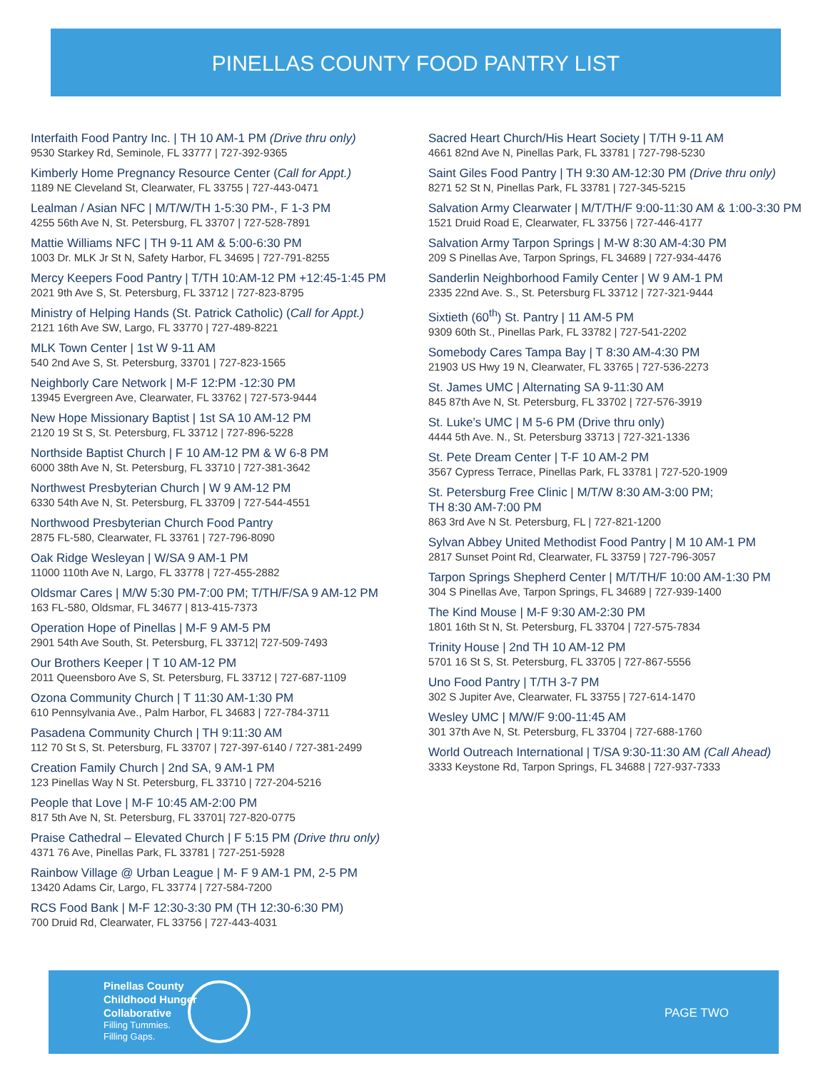PINELLAS COUNTY FOOD PANTRY LIST
Interfaith Food Pantry Inc. | TH 10 AM-1 PM (Drive thru only)
9530 Starkey Rd, Seminole, FL 33777 | 727-392-9365
Kimberly Home Pregnancy Resource Center (Call for Appt.)
1189 NE Cleveland St, Clearwater, FL 33755 | 727-443-0471
Lealman / Asian NFC | M/T/W/TH 1-5:30 PM-, F 1-3 PM
4255 56th Ave N, St. Petersburg, FL 33707 | 727-528-7891
Mattie Williams NFC | TH 9-11 AM & 5:00-6:30 PM
1003 Dr. MLK Jr St N, Safety Harbor, FL 34695 | 727-791-8255
Mercy Keepers Food Pantry | T/TH 10:AM-12 PM +12:45-1:45 PM
2021 9th Ave S, St. Petersburg, FL 33712 | 727-823-8795
Ministry of Helping Hands (St. Patrick Catholic) (Call for Appt.)
2121 16th Ave SW, Largo, FL 33770 | 727-489-8221
MLK Town Center | 1st W 9-11 AM
540 2nd Ave S, St. Petersburg, 33701 | 727-823-1565
Neighborly Care Network | M-F 12:PM -12:30 PM
13945 Evergreen Ave, Clearwater, FL 33762 | 727-573-9444
New Hope Missionary Baptist | 1st SA 10 AM-12 PM
2120 19 St S, St. Petersburg, FL 33712 | 727-896-5228
Northside Baptist Church | F 10 AM-12 PM & W 6-8 PM
6000 38th Ave N, St. Petersburg, FL 33710 | 727-381-3642
Northwest Presbyterian Church | W 9 AM-12 PM
6330 54th Ave N, St. Petersburg, FL 33709 | 727-544-4551
Northwood Presbyterian Church Food Pantry
2875 FL-580, Clearwater, FL 33761 | 727-796-8090
Oak Ridge Wesleyan | W/SA 9 AM-1 PM
11000 110th Ave N, Largo, FL 33778 | 727-455-2882
Oldsmar Cares | M/W 5:30 PM-7:00 PM; T/TH/F/SA 9 AM-12 PM
163 FL-580, Oldsmar, FL 34677 | 813-415-7373
Operation Hope of Pinellas | M-F 9 AM-5 PM
2901 54th Ave South, St. Petersburg, FL 33712| 727-509-7493
Our Brothers Keeper | T 10 AM-12 PM
2011 Queensboro Ave S, St. Petersburg, FL 33712 | 727-687-1109
Ozona Community Church | T 11:30 AM-1:30 PM
610 Pennsylvania Ave., Palm Harbor, FL 34683 | 727-784-3711
Pasadena Community Church | TH 9:11:30 AM
112 70 St S, St. Petersburg, FL 33707 | 727-397-6140 / 727-381-2499
Creation Family Church | 2nd SA, 9 AM-1 PM
123 Pinellas Way N St. Petersburg, FL 33710 | 727-204-5216
People that Love | M-F 10:45 AM-2:00 PM
817 5th Ave N, St. Petersburg, FL 33701| 727-820-0775
Praise Cathedral – Elevated Church | F 5:15 PM (Drive thru only)
4371 76 Ave, Pinellas Park, FL 33781 | 727-251-5928
Rainbow Village @ Urban League | M- F 9 AM-1 PM, 2-5 PM
13420 Adams Cir, Largo, FL 33774 | 727-584-7200
RCS Food Bank | M-F 12:30-3:30 PM (TH 12:30-6:30 PM)
700 Druid Rd, Clearwater, FL 33756 | 727-443-4031
Sacred Heart Church/His Heart Society | T/TH 9-11 AM
4661 82nd Ave N, Pinellas Park, FL 33781 | 727-798-5230
Saint Giles Food Pantry | TH 9:30 AM-12:30 PM (Drive thru only)
8271 52 St N, Pinellas Park, FL 33781 | 727-345-5215
Salvation Army Clearwater | M/T/TH/F 9:00-11:30 AM & 1:00-3:30 PM
1521 Druid Road E, Clearwater, FL 33756 | 727-446-4177
Salvation Army Tarpon Springs | M-W 8:30 AM-4:30 PM
209 S Pinellas Ave, Tarpon Springs, FL 34689 | 727-934-4476
Sanderlin Neighborhood Family Center | W 9 AM-1 PM
2335 22nd Ave. S., St. Petersburg FL 33712 | 727-321-9444
Sixtieth (60<sup>th</sup>) St. Pantry | 11 AM-5 PM
9309 60th St., Pinellas Park, FL 33782 | 727-541-2202
Somebody Cares Tampa Bay | T 8:30 AM-4:30 PM
21903 US Hwy 19 N, Clearwater, FL 33765 | 727-536-2273
St. James UMC | Alternating SA 9-11:30 AM
845 87th Ave N, St. Petersburg, FL 33702 | 727-576-3919
St. Luke’s UMC | M 5-6 PM (Drive thru only)
4444 5th Ave. N., St. Petersburg 33713 | 727-321-1336
St. Pete Dream Center | T-F 10 AM-2 PM
3567 Cypress Terrace, Pinellas Park, FL 33781 | 727-520-1909
St. Petersburg Free Clinic | M/T/W 8:30 AM-3:00 PM;
TH 8:30 AM-7:00 PM
863 3rd Ave N St. Petersburg, FL | 727-821-1200
Sylvan Abbey United Methodist Food Pantry | M 10 AM-1 PM
2817 Sunset Point Rd, Clearwater, FL 33759 | 727-796-3057
Tarpon Springs Shepherd Center | M/T/TH/F 10:00 AM-1:30 PM
304 S Pinellas Ave, Tarpon Springs, FL 34689 | 727-939-1400
The Kind Mouse | M-F 9:30 AM-2:30 PM
1801 16th St N, St. Petersburg, FL 33704 | 727-575-7834
Trinity House | 2nd TH 10 AM-12 PM
5701 16 St S, St. Petersburg, FL 33705 | 727-867-5556
Uno Food Pantry | T/TH 3-7 PM
302 S Jupiter Ave, Clearwater, FL 33755 | 727-614-1470
Wesley UMC | M/W/F 9:00-11:45 AM
301 37th Ave N, St. Petersburg, FL 33704 | 727-688-1760
World Outreach International | T/SA 9:30-11:30 AM (Call Ahead)
3333 Keystone Rd, Tarpon Springs, FL 34688 | 727-937-7333
Pinellas County
Childhood Hunger
Collaborative
Filling Tummies.
Filling Gaps.
PAGE TWO